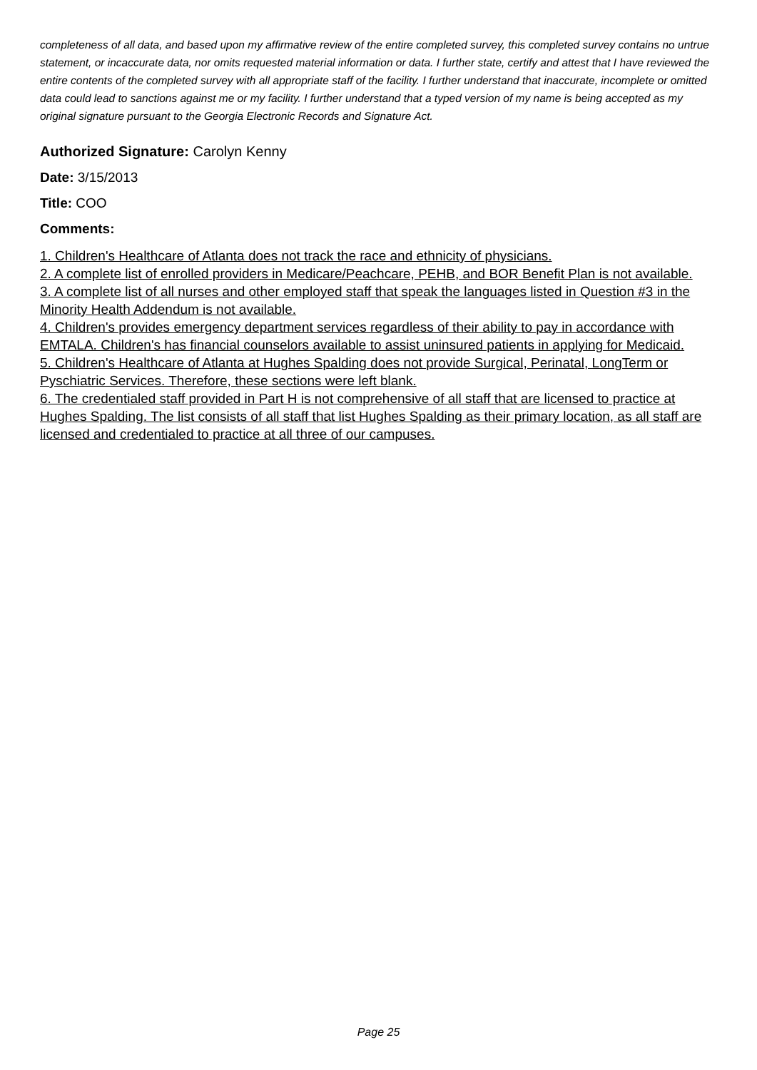completeness of all data, and based upon my affirmative review of the entire completed survey, this completed survey contains no untrue statement, or incaccurate data, nor omits requested material information or data. I further state, certify and attest that I have reviewed the entire contents of the completed survey with all appropriate staff of the facility. I further understand that inaccurate, incomplete or omitted data could lead to sanctions against me or my facility. I further understand that a typed version of my name is being accepted as my original signature pursuant to the Georgia Electronic Records and Signature Act.
Authorized Signature: Carolyn Kenny
Date: 3/15/2013
Title: COO
Comments:
1. Children's Healthcare of Atlanta does not track the race and ethnicity of physicians.
2. A complete list of enrolled providers in Medicare/Peachcare, PEHB, and BOR Benefit Plan is not available.
3. A complete list of all nurses and other employed staff that speak the languages listed in Question #3 in the Minority Health Addendum is not available.
4. Children's provides emergency department services regardless of their ability to pay in accordance with EMTALA. Children's has financial counselors available to assist uninsured patients in applying for Medicaid.
5. Children's Healthcare of Atlanta at Hughes Spalding does not provide Surgical, Perinatal, LongTerm or Pyschiatric Services. Therefore, these sections were left blank.
6. The credentialed staff provided in Part H is not comprehensive of all staff that are licensed to practice at Hughes Spalding. The list consists of all staff that list Hughes Spalding as their primary location, as all staff are licensed and credentialed to practice at all three of our campuses.
Page 25